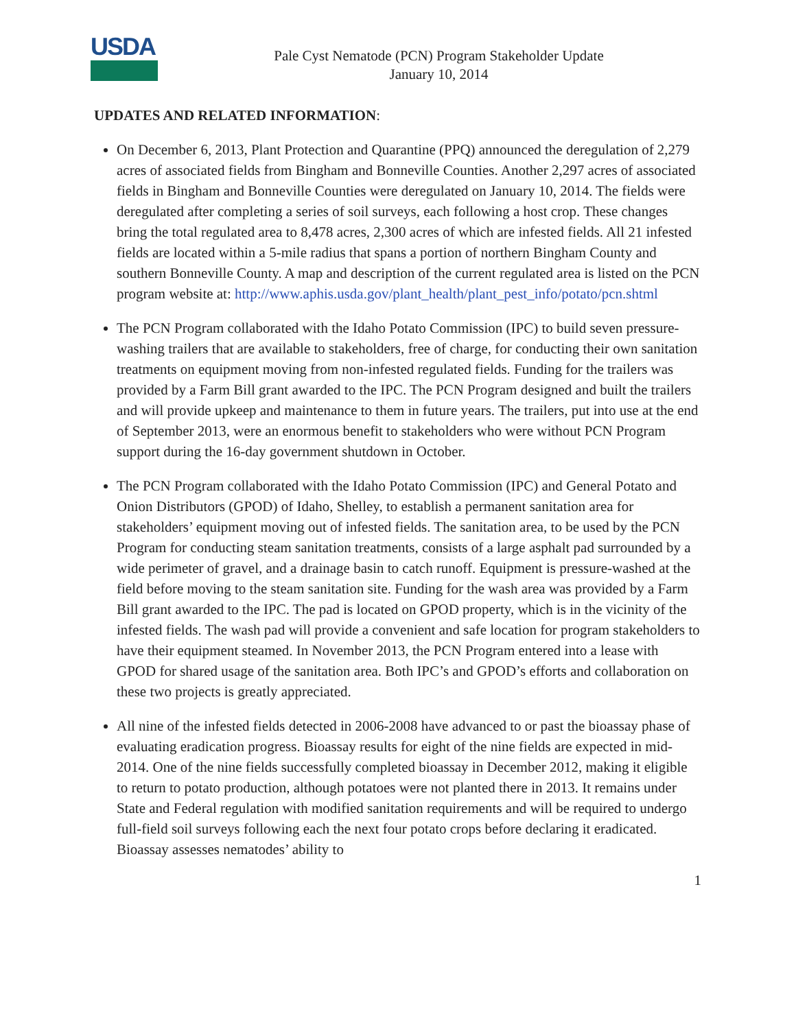USDA
Pale Cyst Nematode (PCN) Program Stakeholder Update
January 10, 2014
UPDATES AND RELATED INFORMATION:
On December 6, 2013, Plant Protection and Quarantine (PPQ) announced the deregulation of 2,279 acres of associated fields from Bingham and Bonneville Counties. Another 2,297 acres of associated fields in Bingham and Bonneville Counties were deregulated on January 10, 2014. The fields were deregulated after completing a series of soil surveys, each following a host crop. These changes bring the total regulated area to 8,478 acres, 2,300 acres of which are infested fields. All 21 infested fields are located within a 5-mile radius that spans a portion of northern Bingham County and southern Bonneville County. A map and description of the current regulated area is listed on the PCN program website at: http://www.aphis.usda.gov/plant_health/plant_pest_info/potato/pcn.shtml
The PCN Program collaborated with the Idaho Potato Commission (IPC) to build seven pressure-washing trailers that are available to stakeholders, free of charge, for conducting their own sanitation treatments on equipment moving from non-infested regulated fields. Funding for the trailers was provided by a Farm Bill grant awarded to the IPC. The PCN Program designed and built the trailers and will provide upkeep and maintenance to them in future years. The trailers, put into use at the end of September 2013, were an enormous benefit to stakeholders who were without PCN Program support during the 16-day government shutdown in October.
The PCN Program collaborated with the Idaho Potato Commission (IPC) and General Potato and Onion Distributors (GPOD) of Idaho, Shelley, to establish a permanent sanitation area for stakeholders’ equipment moving out of infested fields. The sanitation area, to be used by the PCN Program for conducting steam sanitation treatments, consists of a large asphalt pad surrounded by a wide perimeter of gravel, and a drainage basin to catch runoff. Equipment is pressure-washed at the field before moving to the steam sanitation site. Funding for the wash area was provided by a Farm Bill grant awarded to the IPC. The pad is located on GPOD property, which is in the vicinity of the infested fields. The wash pad will provide a convenient and safe location for program stakeholders to have their equipment steamed. In November 2013, the PCN Program entered into a lease with GPOD for shared usage of the sanitation area. Both IPC’s and GPOD’s efforts and collaboration on these two projects is greatly appreciated.
All nine of the infested fields detected in 2006-2008 have advanced to or past the bioassay phase of evaluating eradication progress. Bioassay results for eight of the nine fields are expected in mid-2014. One of the nine fields successfully completed bioassay in December 2012, making it eligible to return to potato production, although potatoes were not planted there in 2013. It remains under State and Federal regulation with modified sanitation requirements and will be required to undergo full-field soil surveys following each the next four potato crops before declaring it eradicated. Bioassay assesses nematodes’ ability to
1